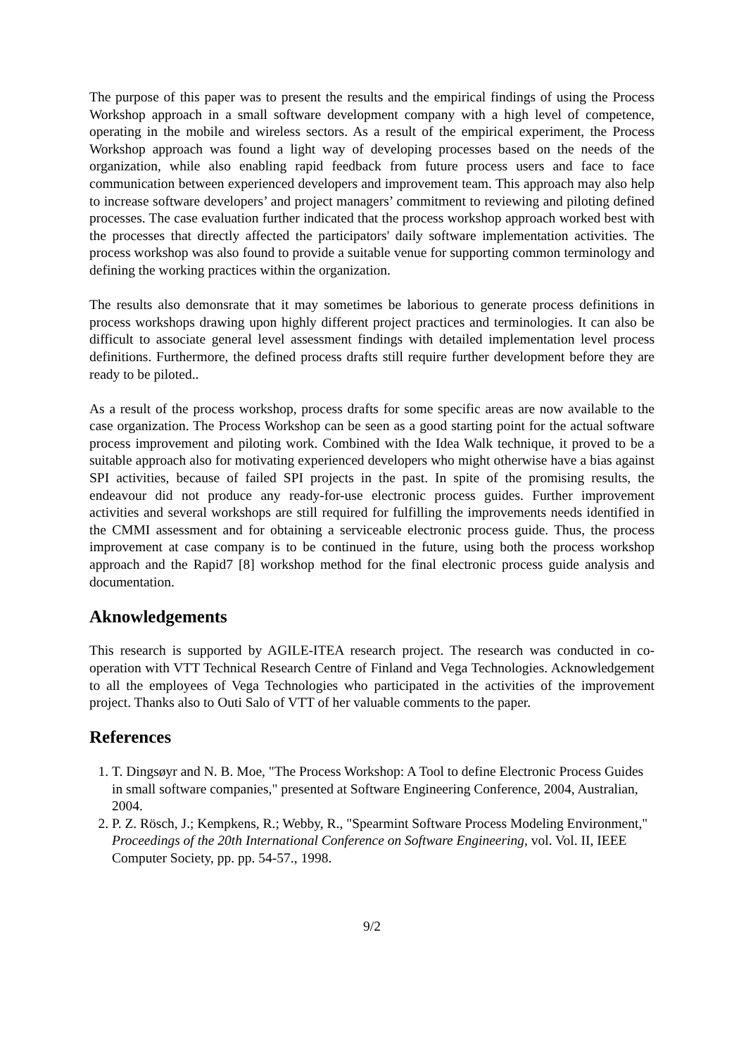The purpose of this paper was to present the results and the empirical findings of using the Process Workshop approach in a small software development company with a high level of competence, operating in the mobile and wireless sectors. As a result of the empirical experiment, the Process Workshop approach was found a light way of developing processes based on the needs of the organization, while also enabling rapid feedback from future process users and face to face communication between experienced developers and improvement team. This approach may also help to increase software developers’ and project managers’ commitment to reviewing and piloting defined processes. The case evaluation further indicated that the process workshop approach worked best with the processes that directly affected the participators' daily software implementation activities. The process workshop was also found to provide a suitable venue for supporting common terminology and defining the working practices within the organization.
The results also demonsrate that it may sometimes be laborious to generate process definitions in process workshops drawing upon highly different project practices and terminologies. It can also be difficult to associate general level assessment findings with detailed implementation level process definitions. Furthermore, the defined process drafts still require further development before they are ready to be piloted..
As a result of the process workshop, process drafts for some specific areas are now available to the case organization. The Process Workshop can be seen as a good starting point for the actual software process improvement and piloting work. Combined with the Idea Walk technique, it proved to be a suitable approach also for motivating experienced developers who might otherwise have a bias against SPI activities, because of failed SPI projects in the past. In spite of the promising results, the endeavour did not produce any ready-for-use electronic process guides. Further improvement activities and several workshops are still required for fulfilling the improvements needs identified in the CMMI assessment and for obtaining a serviceable electronic process guide. Thus, the process improvement at case company is to be continued in the future, using both the process workshop approach and the Rapid7 [8] workshop method for the final electronic process guide analysis and documentation.
Aknowledgements
This research is supported by AGILE-ITEA research project. The research was conducted in co-operation with VTT Technical Research Centre of Finland and Vega Technologies. Acknowledgement to all the employees of Vega Technologies who participated in the activities of the improvement project. Thanks also to Outi Salo of VTT of her valuable comments to the paper.
References
1. T. Dingsøyr and N. B. Moe, "The Process Workshop: A Tool to define Electronic Process Guides in small software companies," presented at Software Engineering Conference, 2004, Australian, 2004.
2. P. Z. Rösch, J.; Kempkens, R.; Webby, R., "Spearmint Software Process Modeling Environment," Proceedings of the 20th International Conference on Software Engineering, vol. Vol. II, IEEE Computer Society, pp. pp. 54-57., 1998.
9/2